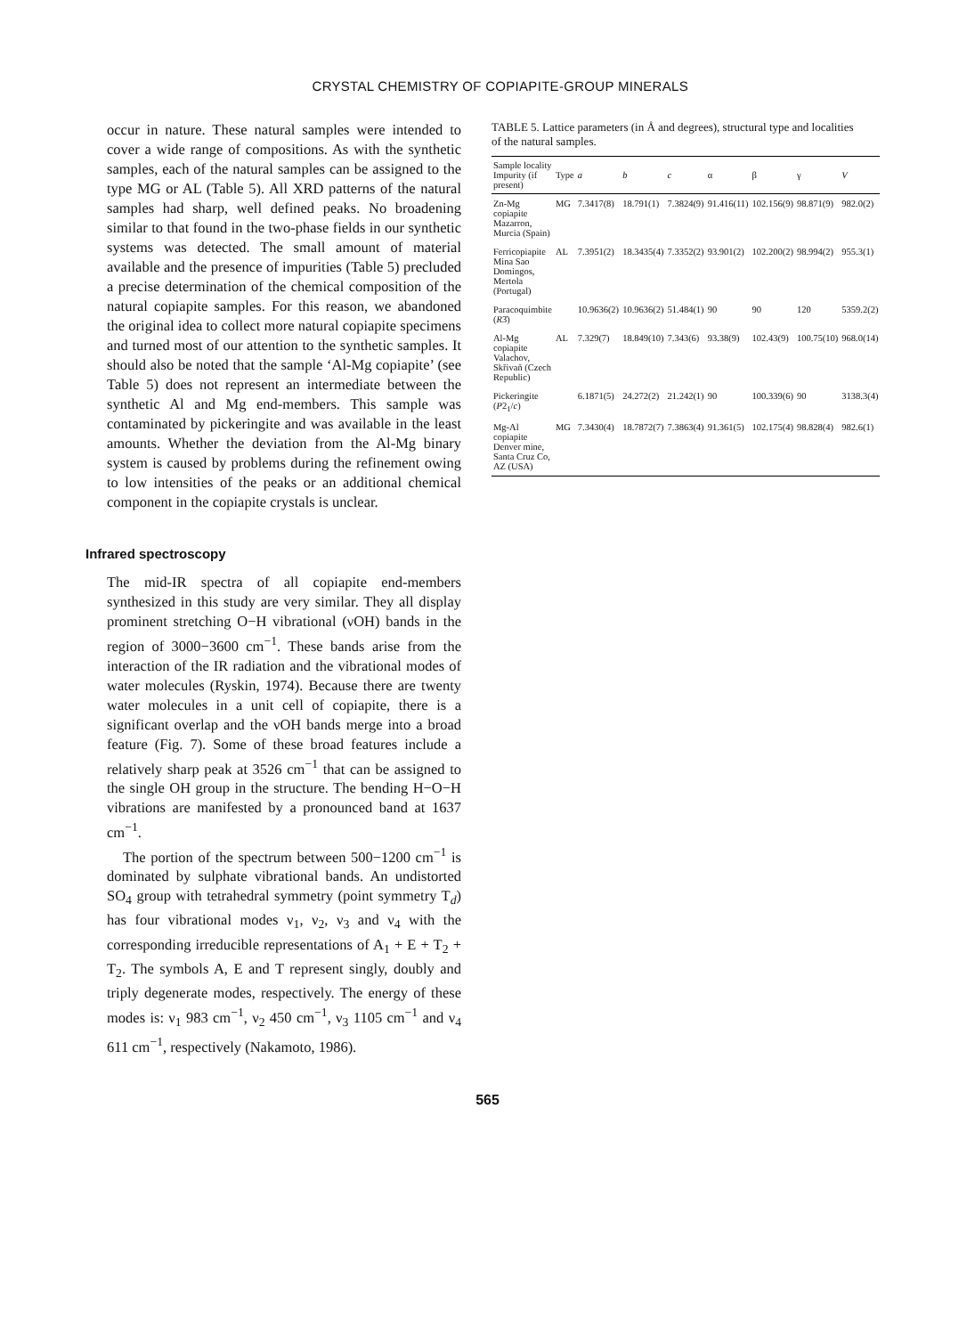CRYSTAL CHEMISTRY OF COPIAPITE-GROUP MINERALS
occur in nature. These natural samples were intended to cover a wide range of compositions. As with the synthetic samples, each of the natural samples can be assigned to the type MG or AL (Table 5). All XRD patterns of the natural samples had sharp, well defined peaks. No broadening similar to that found in the two-phase fields in our synthetic systems was detected. The small amount of material available and the presence of impurities (Table 5) precluded a precise determination of the chemical composition of the natural copiapite samples. For this reason, we abandoned the original idea to collect more natural copiapite specimens and turned most of our attention to the synthetic samples. It should also be noted that the sample ‘Al-Mg copiapite’ (see Table 5) does not represent an intermediate between the synthetic Al and Mg end-members. This sample was contaminated by pickeringite and was available in the least amounts. Whether the deviation from the Al-Mg binary system is caused by problems during the refinement owing to low intensities of the peaks or an additional chemical component in the copiapite crystals is unclear.
Infrared spectroscopy
The mid-IR spectra of all copiapite end-members synthesized in this study are very similar. They all display prominent stretching O−H vibrational (νOH) bands in the region of 3000−3600 cm<sup>−1</sup>. These bands arise from the interaction of the IR radiation and the vibrational modes of water molecules (Ryskin, 1974). Because there are twenty water molecules in a unit cell of copiapite, there is a significant overlap and the νOH bands merge into a broad feature (Fig. 7). Some of these broad features include a relatively sharp peak at 3526 cm<sup>−1</sup> that can be assigned to the single OH group in the structure. The bending H−O−H vibrations are manifested by a pronounced band at 1637 cm<sup>−1</sup>.
The portion of the spectrum between 500−1200 cm<sup>−1</sup> is dominated by sulphate vibrational bands. An undistorted SO<sub>4</sub> group with tetrahedral symmetry (point symmetry T<sub>d</sub>) has four vibrational modes ν<sub>1</sub>, ν<sub>2</sub>, ν<sub>3</sub> and ν<sub>4</sub> with the corresponding irreducible representations of A<sub>1</sub> + E + T<sub>2</sub> + T<sub>2</sub>. The symbols A, E and T represent singly, doubly and triply degenerate modes, respectively. The energy of these modes is: ν<sub>1</sub> 983 cm<sup>−1</sup>, ν<sub>2</sub> 450 cm<sup>−1</sup>, ν<sub>3</sub> 1105 cm<sup>−1</sup> and ν<sub>4</sub> 611 cm<sup>−1</sup>, respectively (Nakamoto, 1986).
TABLE 5. Lattice parameters (in Å and degrees), structural type and localities of the natural samples.
| Sample locality Impurity (if present) | Type | a | b | c | α | β | γ | V |
| --- | --- | --- | --- | --- | --- | --- | --- | --- |
| Zn-Mg copiapite Mazarron, Murcia (Spain) | MG | 7.3417(8) | 18.791(1) | 7.3824(9) | 91.416(11) | 102.156(9) | 98.871(9) | 982.0(2) |
| Ferricopiapite Mina Sao Domingos, Mertola (Portugal) | AL | 7.3951(2) | 18.3435(4) | 7.3352(2) | 93.901(2) | 102.200(2) | 98.994(2) | 955.3(1) |
| Paracoquimbite ( R 3̄) | | 10.9636(2) | 10.9636(2) | 51.484(1) | 90 | 90 | 120 | 5359.2(2) |
| Al-Mg copiapite Valachov, Skřivaň (Czech Republic) | AL | 7.329(7) | 18.849(10) | 7.343(6) | 93.38(9) | 102.43(9) | 100.75(10) | 968.0(14) |
| Pickeringite ( P 2<sub>1</sub>/ c ) | | 6.1871(5) | 24.272(2) | 21.242(1) | 90 | 100.339(6) | 90 | 3138.3(4) |
| Mg-Al copiapite Denver mine, Santa Cruz Co, AZ (USA) | MG | 7.3430(4) | 18.7872(7) | 7.3863(4) | 91.361(5) | 102.175(4) | 98.828(4) | 982.6(1) |
565